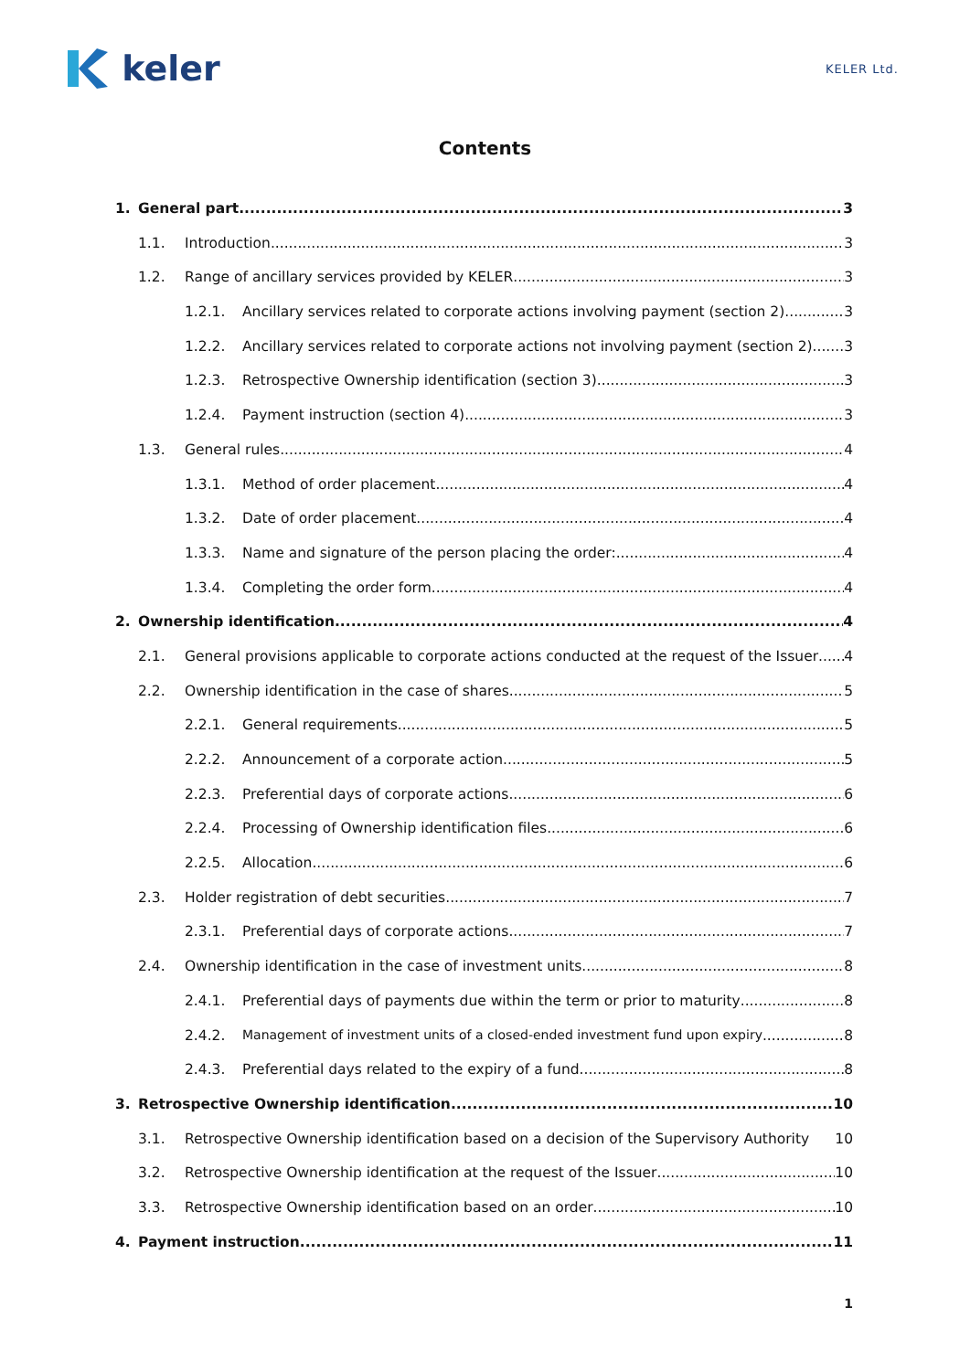keler
KELER Ltd.
Contents
1. General part 3
1.1. Introduction 3
1.2. Range of ancillary services provided by KELER 3
1.2.1. Ancillary services related to corporate actions involving payment (section 2) 3
1.2.2. Ancillary services related to corporate actions not involving payment (section 2) 3
1.2.3. Retrospective Ownership identification (section 3) 3
1.2.4. Payment instruction (section 4) 3
1.3. General rules 4
1.3.1. Method of order placement 4
1.3.2. Date of order placement 4
1.3.3. Name and signature of the person placing the order: 4
1.3.4. Completing the order form 4
2. Ownership identification 4
2.1. General provisions applicable to corporate actions conducted at the request of the Issuer 4
2.2. Ownership identification in the case of shares 5
2.2.1. General requirements 5
2.2.2. Announcement of a corporate action 5
2.2.3. Preferential days of corporate actions 6
2.2.4. Processing of Ownership identification files 6
2.2.5. Allocation 6
2.3. Holder registration of debt securities. 7
2.3.1. Preferential days of corporate actions 7
2.4. Ownership identification in the case of investment units 8
2.4.1. Preferential days of payments due within the term or prior to maturity 8
2.4.2. Management of investment units of a closed-ended investment fund upon expiry 8
2.4.3. Preferential days related to the expiry of a fund 8
3. Retrospective Ownership identification 10
3.1. Retrospective Ownership identification based on a decision of the Supervisory Authority 10
3.2. Retrospective Ownership identification at the request of the Issuer 10
3.3. Retrospective Ownership identification based on an order 10
4. Payment instruction 11
1